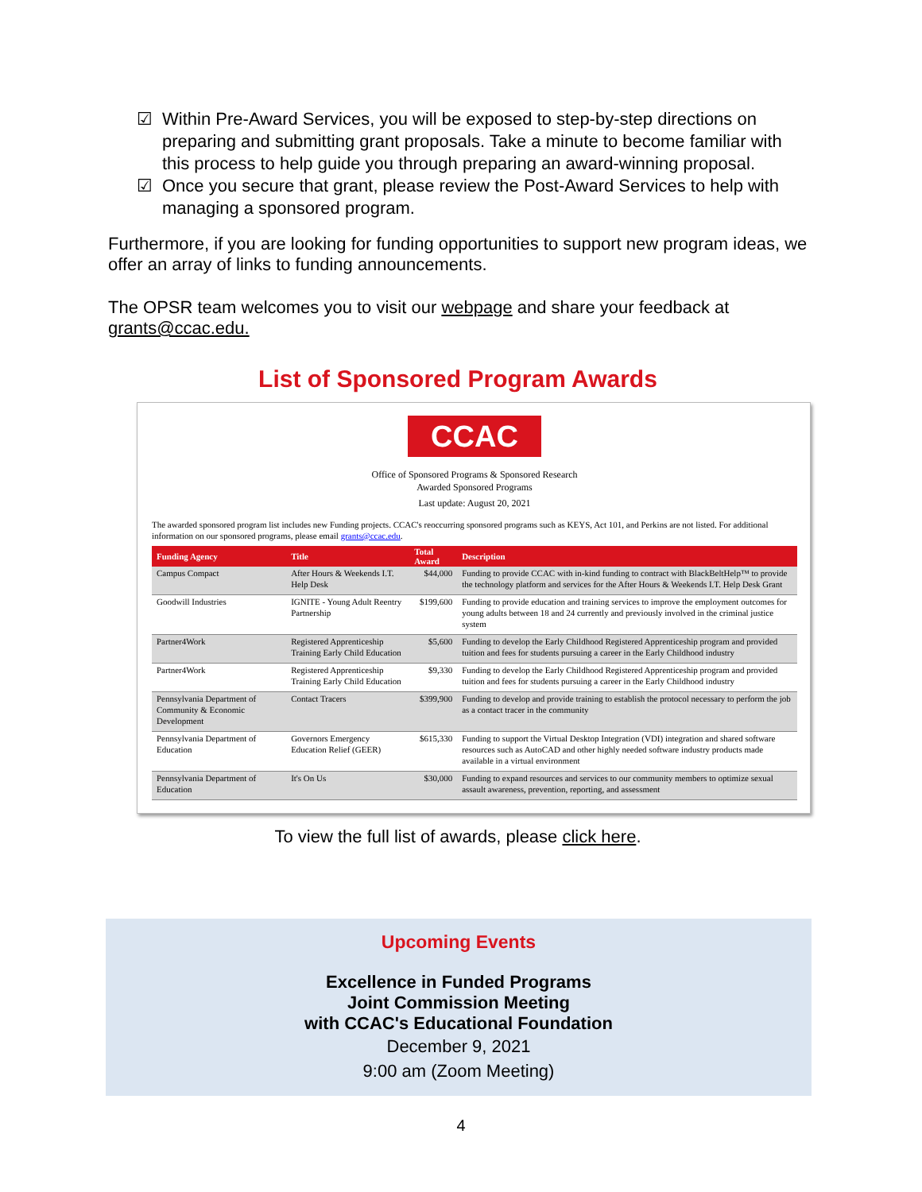☑ Within Pre-Award Services, you will be exposed to step-by-step directions on preparing and submitting grant proposals. Take a minute to become familiar with this process to help guide you through preparing an award-winning proposal.
☑ Once you secure that grant, please review the Post-Award Services to help with managing a sponsored program.
Furthermore, if you are looking for funding opportunities to support new program ideas, we offer an array of links to funding announcements.
The OPSR team welcomes you to visit our webpage and share your feedback at grants@ccac.edu.
List of Sponsored Program Awards
CCAC
Office of Sponsored Programs & Sponsored Research
Awarded Sponsored Programs
Last update: August 20, 2021
The awarded sponsored program list includes new Funding projects. CCAC's reoccurring sponsored programs such as KEYS, Act 101, and Perkins are not listed. For additional information on our sponsored programs, please email grants@ccac.edu.
| Funding Agency | Title | Total Award | Description |
| --- | --- | --- | --- |
| Campus Compact | After Hours & Weekends I.T. Help Desk | $44,000 | Funding to provide CCAC with in-kind funding to contract with BlackBeltHelp™ to provide the technology platform and services for the After Hours & Weekends I.T. Help Desk Grant |
| Goodwill Industries | IGNITE - Young Adult Reentry Partnership | $199,600 | Funding to provide education and training services to improve the employment outcomes for young adults between 18 and 24 currently and previously involved in the criminal justice system |
| Partner4Work | Registered Apprenticeship Training Early Child Education | $5,600 | Funding to develop the Early Childhood Registered Apprenticeship program and provided tuition and fees for students pursuing a career in the Early Childhood industry |
| Partner4Work | Registered Apprenticeship Training Early Child Education | $9,330 | Funding to develop the Early Childhood Registered Apprenticeship program and provided tuition and fees for students pursuing a career in the Early Childhood industry |
| Pennsylvania Department of Community & Economic Development | Contact Tracers | $399,900 | Funding to develop and provide training to establish the protocol necessary to perform the job as a contact tracer in the community |
| Pennsylvania Department of Education | Governors Emergency Education Relief (GEER) | $615,330 | Funding to support the Virtual Desktop Integration (VDI) integration and shared software resources such as AutoCAD and other highly needed software industry products made available in a virtual environment |
| Pennsylvania Department of Education | It's On Us | $30,000 | Funding to expand resources and services to our community members to optimize sexual assault awareness, prevention, reporting, and assessment |
To view the full list of awards, please click here.
Upcoming Events
Excellence in Funded Programs
Joint Commission Meeting
with CCAC's Educational Foundation
December 9, 2021
9:00 am (Zoom Meeting)
4